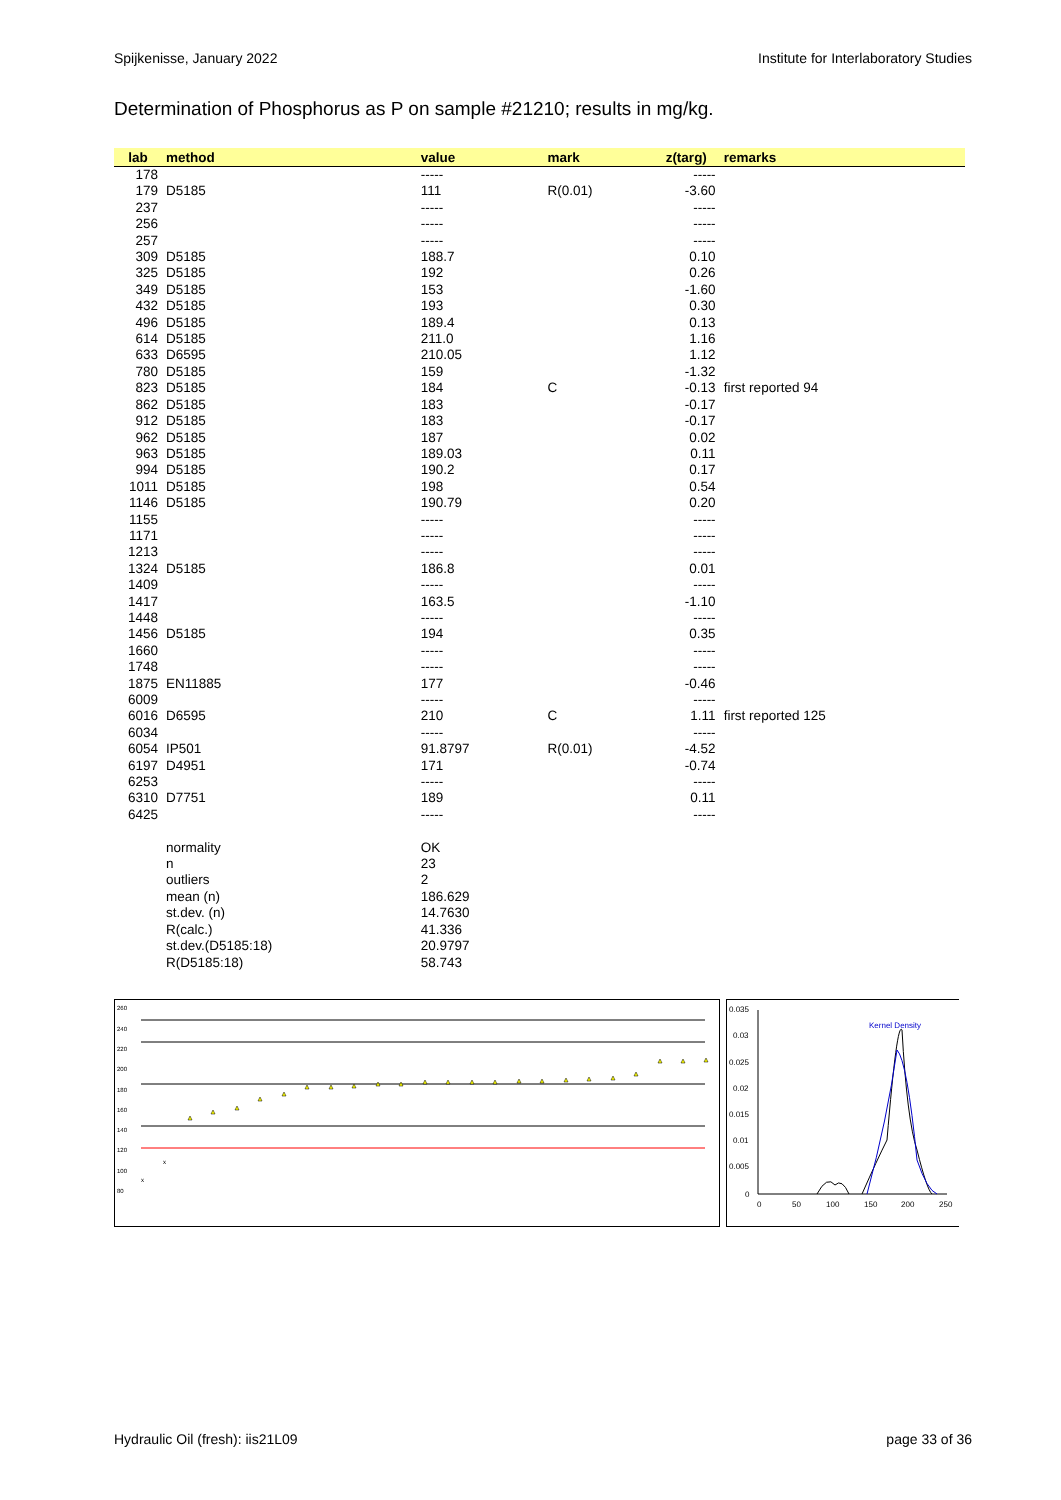Spijkenisse, January 2022 Institute for Interlaboratory Studies
Determination of Phosphorus as P on sample #21210; results in mg/kg.
| lab | method | value | mark | z(targ) | remarks |
| --- | --- | --- | --- | --- | --- |
| 178 | | ----- | | ----- | |
| 179 | D5185 | 111 | R(0.01) | -3.60 | |
| 237 | | ----- | | ----- | |
| 256 | | ----- | | ----- | |
| 257 | | ----- | | ----- | |
| 309 | D5185 | 188.7 | | 0.10 | |
| 325 | D5185 | 192 | | 0.26 | |
| 349 | D5185 | 153 | | -1.60 | |
| 432 | D5185 | 193 | | 0.30 | |
| 496 | D5185 | 189.4 | | 0.13 | |
| 614 | D5185 | 211.0 | | 1.16 | |
| 633 | D6595 | 210.05 | | 1.12 | |
| 780 | D5185 | 159 | | -1.32 | |
| 823 | D5185 | 184 | C | -0.13 | first reported 94 |
| 862 | D5185 | 183 | | -0.17 | |
| 912 | D5185 | 183 | | -0.17 | |
| 962 | D5185 | 187 | | 0.02 | |
| 963 | D5185 | 189.03 | | 0.11 | |
| 994 | D5185 | 190.2 | | 0.17 | |
| 1011 | D5185 | 198 | | 0.54 | |
| 1146 | D5185 | 190.79 | | 0.20 | |
| 1155 | | ----- | | ----- | |
| 1171 | | ----- | | ----- | |
| 1213 | | ----- | | ----- | |
| 1324 | D5185 | 186.8 | | 0.01 | |
| 1409 | | ----- | | ----- | |
| 1417 | | 163.5 | | -1.10 | |
| 1448 | | ----- | | ----- | |
| 1456 | D5185 | 194 | | 0.35 | |
| 1660 | | ----- | | ----- | |
| 1748 | | ----- | | ----- | |
| 1875 | EN11885 | 177 | | -0.46 | |
| 6009 | | ----- | | ----- | |
| 6016 | D6595 | 210 | C | 1.11 | first reported 125 |
| 6034 | | ----- | | ----- | |
| 6054 | IP501 | 91.8797 | R(0.01) | -4.52 | |
| 6197 | D4951 | 171 | | -0.74 | |
| 6253 | | ----- | | ----- | |
| 6310 | D7751 | 189 | | 0.11 | |
| 6425 | | ----- | | ----- | |
| | normality | OK | | | |
| | n | 23 | | | |
| | outliers | 2 | | | |
| | mean (n) | 186.629 | | | |
| | st.dev. (n) | 14.7630 | | | |
| | R(calc.) | 41.336 | | | |
| | st.dev.(D5185:18) | 20.9797 | | | |
| | R(D5185:18) | 58.743 | | | |
260
240
220
200
180
160
140
120
100
80
x
x
0.035
0.03
0.025
0.02
0.015
0.01
0.005
0
0
50
100
150
200
250
Kernel Density
Hydraulic Oil (fresh): iis21L09 page 33 of 36